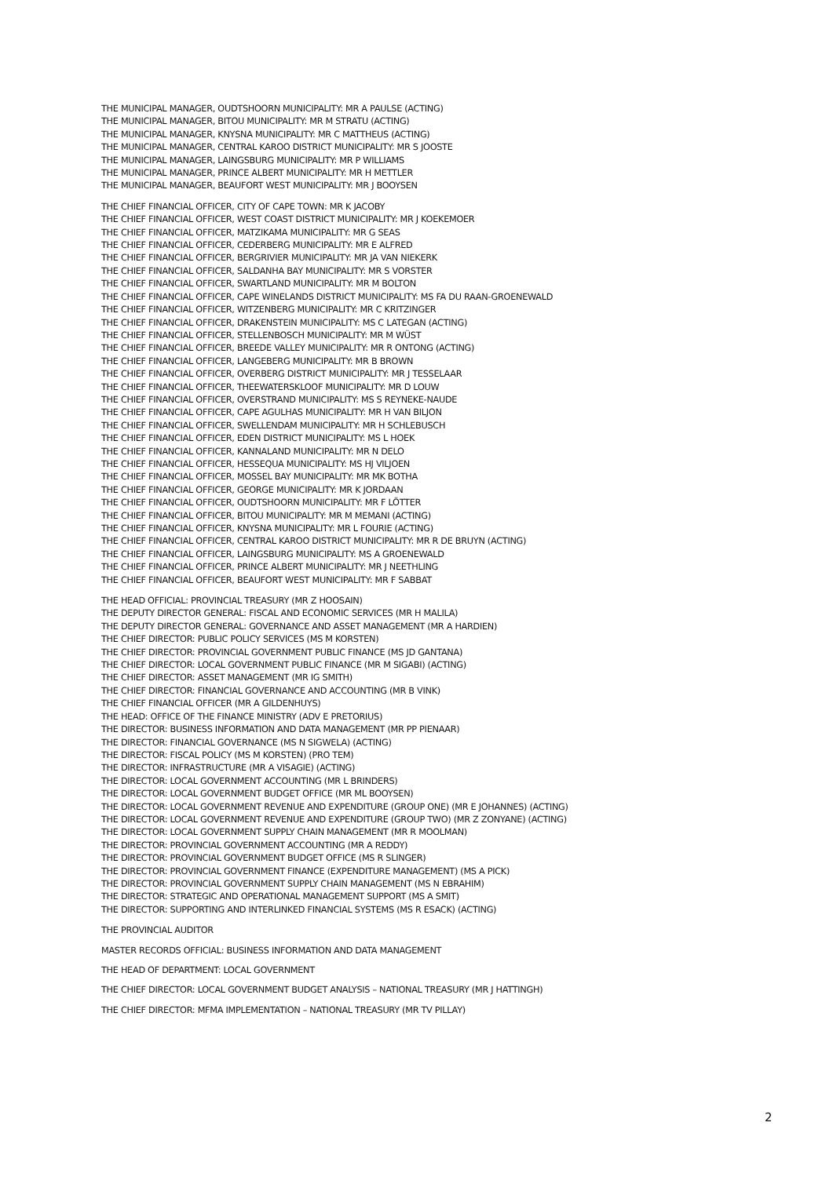THE MUNICIPAL MANAGER, OUDTSHOORN MUNICIPALITY: MR A PAULSE (ACTING)
THE MUNICIPAL MANAGER, BITOU MUNICIPALITY: MR M STRATU (ACTING)
THE MUNICIPAL MANAGER, KNYSNA MUNICIPALITY: MR C MATTHEUS (ACTING)
THE MUNICIPAL MANAGER, CENTRAL KAROO DISTRICT MUNICIPALITY: MR S JOOSTE
THE MUNICIPAL MANAGER, LAINGSBURG MUNICIPALITY: MR P WILLIAMS
THE MUNICIPAL MANAGER, PRINCE ALBERT MUNICIPALITY: MR H METTLER
THE MUNICIPAL MANAGER, BEAUFORT WEST MUNICIPALITY: MR J BOOYSEN
THE CHIEF FINANCIAL OFFICER, CITY OF CAPE TOWN: MR K JACOBY
THE CHIEF FINANCIAL OFFICER, WEST COAST DISTRICT MUNICIPALITY: MR J KOEKEMOER
THE CHIEF FINANCIAL OFFICER, MATZIKAMA MUNICIPALITY: MR G SEAS
THE CHIEF FINANCIAL OFFICER, CEDERBERG MUNICIPALITY: MR E ALFRED
THE CHIEF FINANCIAL OFFICER, BERGRIVIER MUNICIPALITY: MR JA VAN NIEKERK
THE CHIEF FINANCIAL OFFICER, SALDANHA BAY MUNICIPALITY: MR S VORSTER
THE CHIEF FINANCIAL OFFICER, SWARTLAND MUNICIPALITY: MR M BOLTON
THE CHIEF FINANCIAL OFFICER, CAPE WINELANDS DISTRICT MUNICIPALITY: MS FA DU RAAN-GROENEWALD
THE CHIEF FINANCIAL OFFICER, WITZENBERG MUNICIPALITY: MR C KRITZINGER
THE CHIEF FINANCIAL OFFICER, DRAKENSTEIN MUNICIPALITY: MS C LATEGAN (ACTING)
THE CHIEF FINANCIAL OFFICER, STELLENBOSCH MUNICIPALITY: MR M WÜST
THE CHIEF FINANCIAL OFFICER, BREEDE VALLEY MUNICIPALITY: MR R ONTONG (ACTING)
THE CHIEF FINANCIAL OFFICER, LANGEBERG MUNICIPALITY: MR B BROWN
THE CHIEF FINANCIAL OFFICER, OVERBERG DISTRICT MUNICIPALITY: MR J TESSELAAR
THE CHIEF FINANCIAL OFFICER, THEEWATERSKLOOF MUNICIPALITY: MR D LOUW
THE CHIEF FINANCIAL OFFICER, OVERSTRAND MUNICIPALITY: MS S REYNEKE-NAUDE
THE CHIEF FINANCIAL OFFICER, CAPE AGULHAS MUNICIPALITY: MR H VAN BILJON
THE CHIEF FINANCIAL OFFICER, SWELLENDAM MUNICIPALITY: MR H SCHLEBUSCH
THE CHIEF FINANCIAL OFFICER, EDEN DISTRICT MUNICIPALITY: MS L HOEK
THE CHIEF FINANCIAL OFFICER, KANNALAND MUNICIPALITY: MR N DELO
THE CHIEF FINANCIAL OFFICER, HESSEQUA MUNICIPALITY: MS HJ VILJOEN
THE CHIEF FINANCIAL OFFICER, MOSSEL BAY MUNICIPALITY: MR MK BOTHA
THE CHIEF FINANCIAL OFFICER, GEORGE MUNICIPALITY: MR K JORDAAN
THE CHIEF FINANCIAL OFFICER, OUDTSHOORN MUNICIPALITY: MR F LÖTTER
THE CHIEF FINANCIAL OFFICER, BITOU MUNICIPALITY: MR M MEMANI (ACTING)
THE CHIEF FINANCIAL OFFICER, KNYSNA MUNICIPALITY: MR L FOURIE (ACTING)
THE CHIEF FINANCIAL OFFICER, CENTRAL KAROO DISTRICT MUNICIPALITY: MR R DE BRUYN (ACTING)
THE CHIEF FINANCIAL OFFICER, LAINGSBURG MUNICIPALITY: MS A GROENEWALD
THE CHIEF FINANCIAL OFFICER, PRINCE ALBERT MUNICIPALITY: MR J NEETHLING
THE CHIEF FINANCIAL OFFICER, BEAUFORT WEST MUNICIPALITY: MR F SABBAT
THE HEAD OFFICIAL: PROVINCIAL TREASURY (MR Z HOOSAIN)
THE DEPUTY DIRECTOR GENERAL: FISCAL AND ECONOMIC SERVICES (MR H MALILA)
THE DEPUTY DIRECTOR GENERAL: GOVERNANCE AND ASSET MANAGEMENT (MR A HARDIEN)
THE CHIEF DIRECTOR: PUBLIC POLICY SERVICES (MS M KORSTEN)
THE CHIEF DIRECTOR: PROVINCIAL GOVERNMENT PUBLIC FINANCE (MS JD GANTANA)
THE CHIEF DIRECTOR: LOCAL GOVERNMENT PUBLIC FINANCE (MR M SIGABI) (ACTING)
THE CHIEF DIRECTOR: ASSET MANAGEMENT (MR IG SMITH)
THE CHIEF DIRECTOR: FINANCIAL GOVERNANCE AND ACCOUNTING (MR B VINK)
THE CHIEF FINANCIAL OFFICER (MR A GILDENHUYS)
THE HEAD: OFFICE OF THE FINANCE MINISTRY (ADV E PRETORIUS)
THE DIRECTOR: BUSINESS INFORMATION AND DATA MANAGEMENT (MR PP PIENAAR)
THE DIRECTOR: FINANCIAL GOVERNANCE (MS N SIGWELA) (ACTING)
THE DIRECTOR: FISCAL POLICY (MS M KORSTEN) (PRO TEM)
THE DIRECTOR: INFRASTRUCTURE (MR A VISAGIE) (ACTING)
THE DIRECTOR: LOCAL GOVERNMENT ACCOUNTING (MR L BRINDERS)
THE DIRECTOR: LOCAL GOVERNMENT BUDGET OFFICE (MR ML BOOYSEN)
THE DIRECTOR: LOCAL GOVERNMENT REVENUE AND EXPENDITURE (GROUP ONE) (MR E JOHANNES) (ACTING)
THE DIRECTOR: LOCAL GOVERNMENT REVENUE AND EXPENDITURE (GROUP TWO) (MR Z ZONYANE) (ACTING)
THE DIRECTOR: LOCAL GOVERNMENT SUPPLY CHAIN MANAGEMENT (MR R MOOLMAN)
THE DIRECTOR: PROVINCIAL GOVERNMENT ACCOUNTING (MR A REDDY)
THE DIRECTOR: PROVINCIAL GOVERNMENT BUDGET OFFICE (MS R SLINGER)
THE DIRECTOR: PROVINCIAL GOVERNMENT FINANCE (EXPENDITURE MANAGEMENT) (MS A PICK)
THE DIRECTOR: PROVINCIAL GOVERNMENT SUPPLY CHAIN MANAGEMENT (MS N EBRAHIM)
THE DIRECTOR: STRATEGIC AND OPERATIONAL MANAGEMENT SUPPORT (MS A SMIT)
THE DIRECTOR: SUPPORTING AND INTERLINKED FINANCIAL SYSTEMS (MS R ESACK) (ACTING)
THE PROVINCIAL AUDITOR
MASTER RECORDS OFFICIAL: BUSINESS INFORMATION AND DATA MANAGEMENT
THE HEAD OF DEPARTMENT: LOCAL GOVERNMENT
THE CHIEF DIRECTOR: LOCAL GOVERNMENT BUDGET ANALYSIS – NATIONAL TREASURY (MR J HATTINGH)
THE CHIEF DIRECTOR: MFMA IMPLEMENTATION – NATIONAL TREASURY (MR TV PILLAY)
2